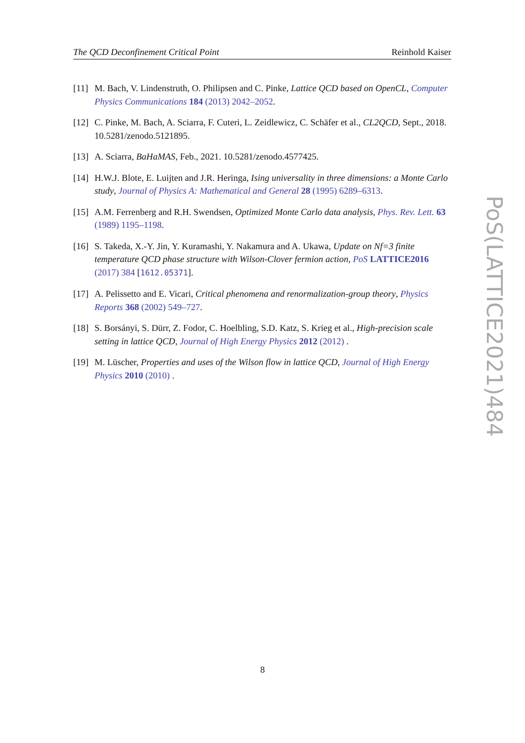The QCD Deconfinement Critical Point Reinhold Kaiser
[11] M. Bach, V. Lindenstruth, O. Philipsen and C. Pinke, Lattice QCD based on OpenCL, Computer Physics Communications 184 (2013) 2042–2052.
[12] C. Pinke, M. Bach, A. Sciarra, F. Cuteri, L. Zeidlewicz, C. Schäfer et al., CL2QCD, Sept., 2018. 10.5281/zenodo.5121895.
[13] A. Sciarra, BaHaMAS, Feb., 2021. 10.5281/zenodo.4577425.
[14] H.W.J. Blote, E. Luijten and J.R. Heringa, Ising universality in three dimensions: a Monte Carlo study, Journal of Physics A: Mathematical and General 28 (1995) 6289–6313.
[15] A.M. Ferrenberg and R.H. Swendsen, Optimized Monte Carlo data analysis, Phys. Rev. Lett. 63 (1989) 1195–1198.
[16] S. Takeda, X.-Y. Jin, Y. Kuramashi, Y. Nakamura and A. Ukawa, Update on Nf=3 finite temperature QCD phase structure with Wilson-Clover fermion action, PoS LATTICE2016 (2017) 384 [1612.05371].
[17] A. Pelissetto and E. Vicari, Critical phenomena and renormalization-group theory, Physics Reports 368 (2002) 549–727.
[18] S. Borsányi, S. Dürr, Z. Fodor, C. Hoelbling, S.D. Katz, S. Krieg et al., High-precision scale setting in lattice QCD, Journal of High Energy Physics 2012 (2012) .
[19] M. Lüscher, Properties and uses of the Wilson flow in lattice QCD, Journal of High Energy Physics 2010 (2010) .
PoS(LATTICE2021)484
8